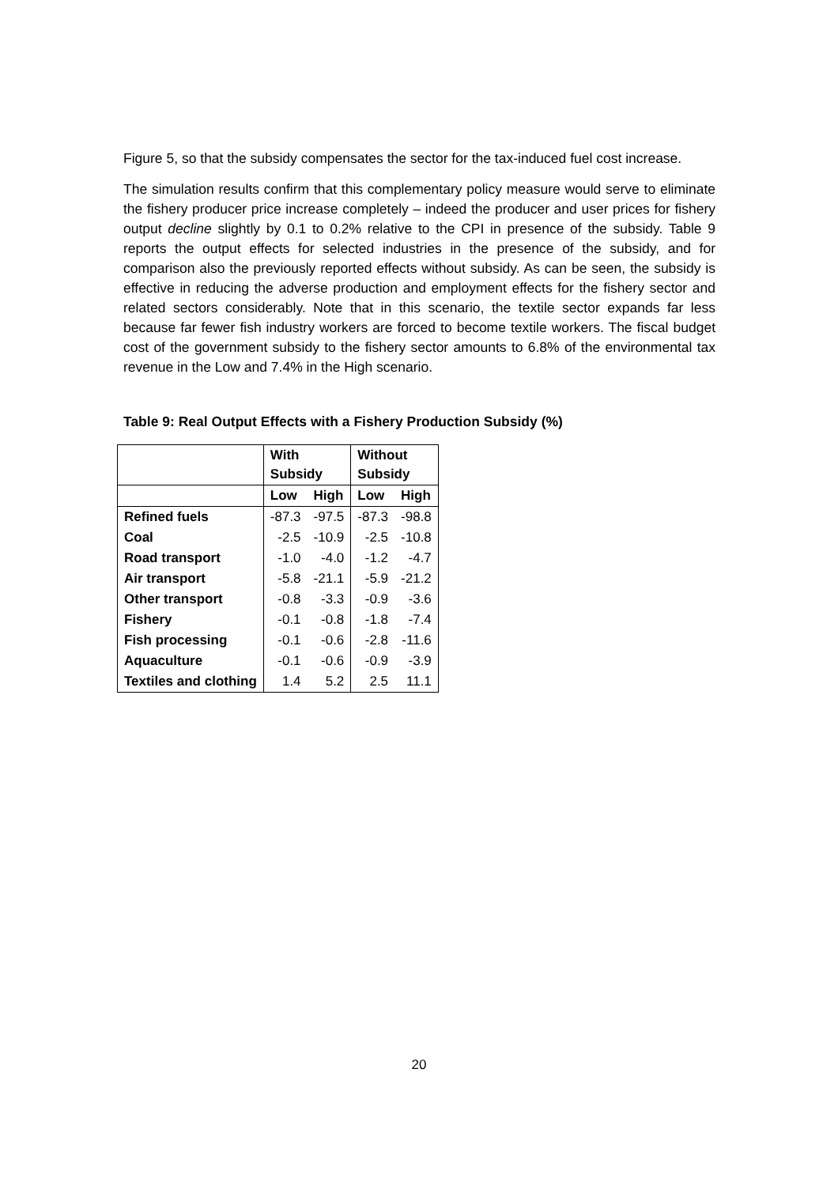Figure 5, so that the subsidy compensates the sector for the tax-induced fuel cost increase.
The simulation results confirm that this complementary policy measure would serve to eliminate the fishery producer price increase completely – indeed the producer and user prices for fishery output decline slightly by 0.1 to 0.2% relative to the CPI in presence of the subsidy. Table 9 reports the output effects for selected industries in the presence of the subsidy, and for comparison also the previously reported effects without subsidy. As can be seen, the subsidy is effective in reducing the adverse production and employment effects for the fishery sector and related sectors considerably. Note that in this scenario, the textile sector expands far less because far fewer fish industry workers are forced to become textile workers. The fiscal budget cost of the government subsidy to the fishery sector amounts to 6.8% of the environmental tax revenue in the Low and 7.4% in the High scenario.
Table 9: Real Output Effects with a Fishery Production Subsidy (%)
| | With Subsidy | | Without Subsidy | |
| --- | --- | --- | --- | --- |
| | Low | High | Low | High |
| Refined fuels | -87.3 | -97.5 | -87.3 | -98.8 |
| Coal | -2.5 | -10.9 | -2.5 | -10.8 |
| Road transport | -1.0 | -4.0 | -1.2 | -4.7 |
| Air transport | -5.8 | -21.1 | -5.9 | -21.2 |
| Other transport | -0.8 | -3.3 | -0.9 | -3.6 |
| Fishery | -0.1 | -0.8 | -1.8 | -7.4 |
| Fish processing | -0.1 | -0.6 | -2.8 | -11.6 |
| Aquaculture | -0.1 | -0.6 | -0.9 | -3.9 |
| Textiles and clothing | 1.4 | 5.2 | 2.5 | 11.1 |
20